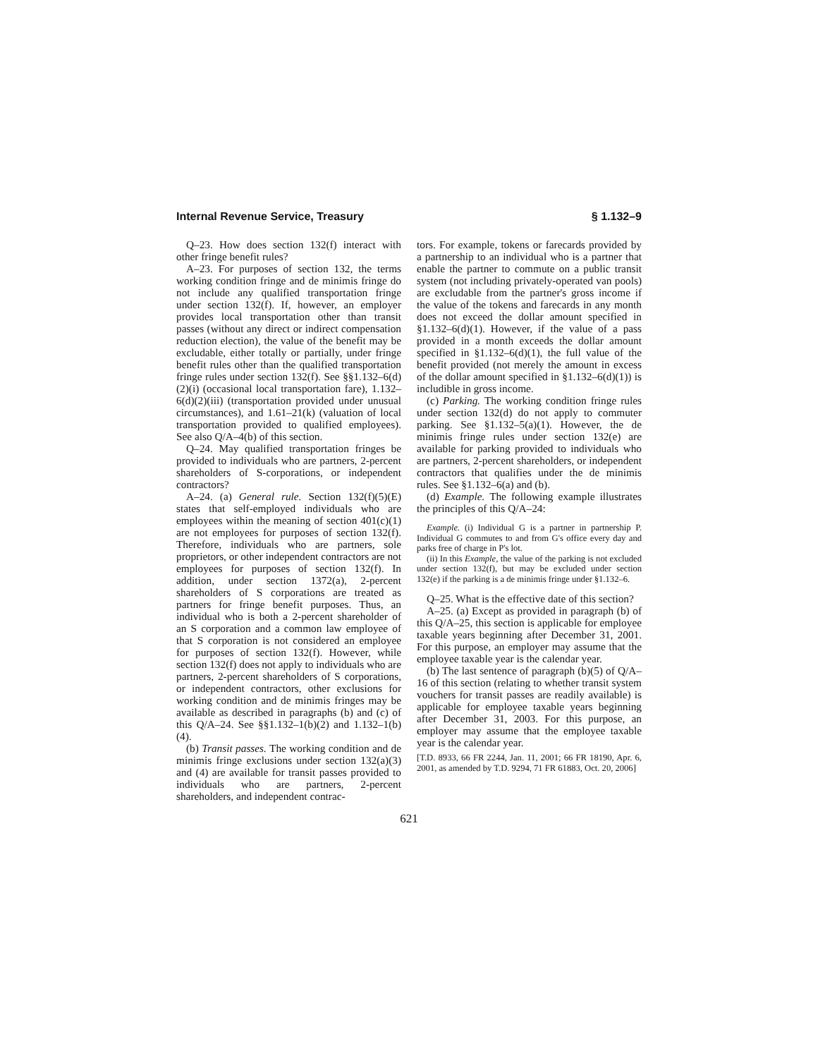Internal Revenue Service, Treasury § 1.132–9
Q–23. How does section 132(f) interact with other fringe benefit rules?
A–23. For purposes of section 132, the terms working condition fringe and de minimis fringe do not include any qualified transportation fringe under section 132(f). If, however, an employer provides local transportation other than transit passes (without any direct or indirect compensation reduction election), the value of the benefit may be excludable, either totally or partially, under fringe benefit rules other than the qualified transportation fringe rules under section 132(f). See §§1.132–6(d)(2)(i) (occasional local transportation fare), 1.132–6(d)(2)(iii) (transportation provided under unusual circumstances), and 1.61–21(k) (valuation of local transportation provided to qualified employees). See also Q/A–4(b) of this section.
Q–24. May qualified transportation fringes be provided to individuals who are partners, 2-percent shareholders of S-corporations, or independent contractors?
A–24. (a) General rule. Section 132(f)(5)(E) states that self-employed individuals who are employees within the meaning of section 401(c)(1) are not employees for purposes of section 132(f). Therefore, individuals who are partners, sole proprietors, or other independent contractors are not employees for purposes of section 132(f). In addition, under section 1372(a), 2-percent shareholders of S corporations are treated as partners for fringe benefit purposes. Thus, an individual who is both a 2-percent shareholder of an S corporation and a common law employee of that S corporation is not considered an employee for purposes of section 132(f). However, while section 132(f) does not apply to individuals who are partners, 2-percent shareholders of S corporations, or independent contractors, other exclusions for working condition and de minimis fringes may be available as described in paragraphs (b) and (c) of this Q/A–24. See §§1.132–1(b)(2) and 1.132–1(b)(4).
(b) Transit passes. The working condition and de minimis fringe exclusions under section 132(a)(3) and (4) are available for transit passes provided to individuals who are partners, 2-percent shareholders, and independent contrac-
tors. For example, tokens or farecards provided by a partnership to an individual who is a partner that enable the partner to commute on a public transit system (not including privately-operated van pools) are excludable from the partner's gross income if the value of the tokens and farecards in any month does not exceed the dollar amount specified in §1.132–6(d)(1). However, if the value of a pass provided in a month exceeds the dollar amount specified in §1.132–6(d)(1), the full value of the benefit provided (not merely the amount in excess of the dollar amount specified in §1.132–6(d)(1)) is includible in gross income.
(c) Parking. The working condition fringe rules under section 132(d) do not apply to commuter parking. See §1.132–5(a)(1). However, the de minimis fringe rules under section 132(e) are available for parking provided to individuals who are partners, 2-percent shareholders, or independent contractors that qualifies under the de minimis rules. See §1.132–6(a) and (b).
(d) Example. The following example illustrates the principles of this Q/A–24:
Example. (i) Individual G is a partner in partnership P. Individual G commutes to and from G's office every day and parks free of charge in P's lot.
(ii) In this Example, the value of the parking is not excluded under section 132(f), but may be excluded under section 132(e) if the parking is a de minimis fringe under §1.132–6.
Q–25. What is the effective date of this section?
A–25. (a) Except as provided in paragraph (b) of this Q/A–25, this section is applicable for employee taxable years beginning after December 31, 2001. For this purpose, an employer may assume that the employee taxable year is the calendar year.
(b) The last sentence of paragraph (b)(5) of Q/A–16 of this section (relating to whether transit system vouchers for transit passes are readily available) is applicable for employee taxable years beginning after December 31, 2003. For this purpose, an employer may assume that the employee taxable year is the calendar year.
[T.D. 8933, 66 FR 2244, Jan. 11, 2001; 66 FR 18190, Apr. 6, 2001, as amended by T.D. 9294, 71 FR 61883, Oct. 20, 2006]
621